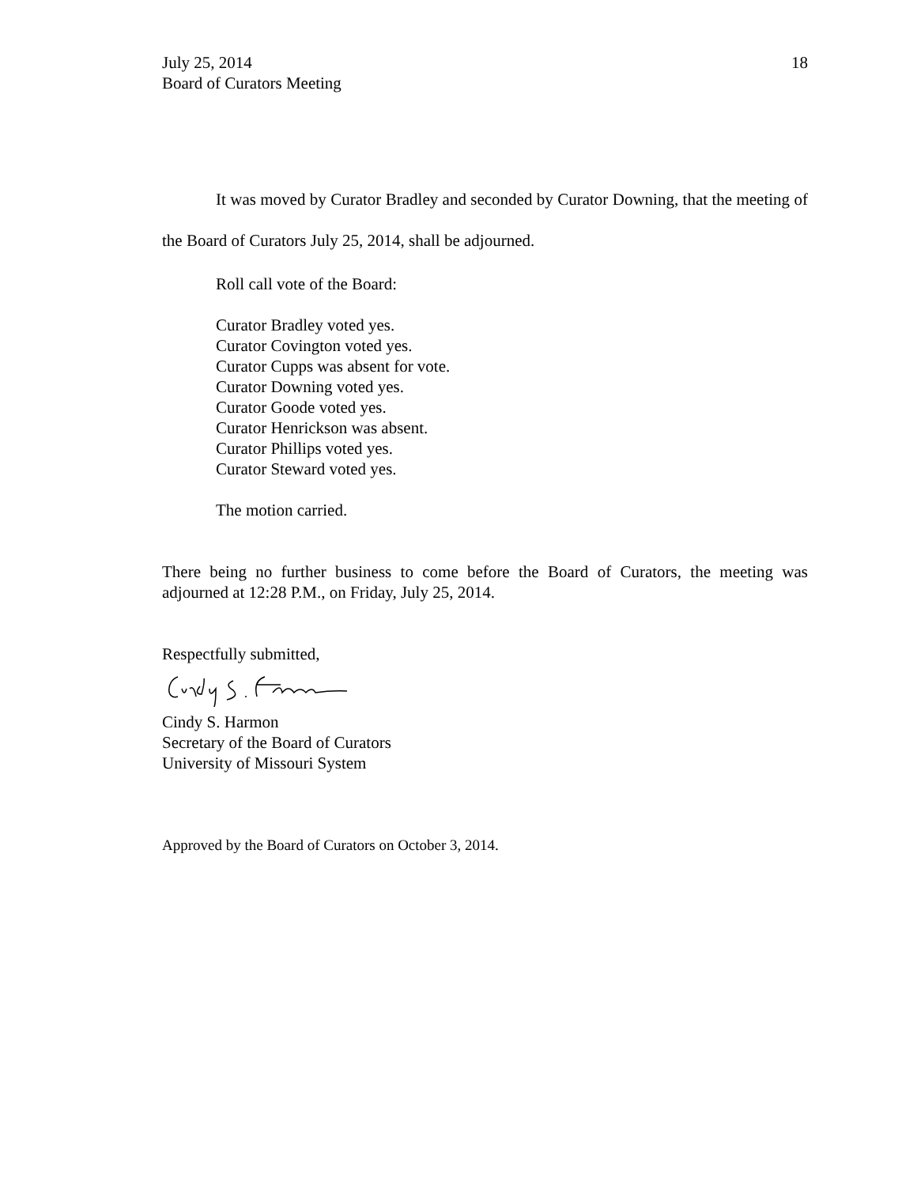July 25, 2014
Board of Curators Meeting
18
It was moved by Curator Bradley and seconded by Curator Downing, that the meeting of the Board of Curators July 25, 2014, shall be adjourned.
Roll call vote of the Board:
Curator Bradley voted yes.
Curator Covington voted yes.
Curator Cupps was absent for vote.
Curator Downing voted yes.
Curator Goode voted yes.
Curator Henrickson was absent.
Curator Phillips voted yes.
Curator Steward voted yes.
The motion carried.
There being no further business to come before the Board of Curators, the meeting was adjourned at 12:28 P.M., on Friday, July 25, 2014.
Respectfully submitted,
Cindy S. Harmon
Secretary of the Board of Curators
University of Missouri System
Approved by the Board of Curators on October 3, 2014.